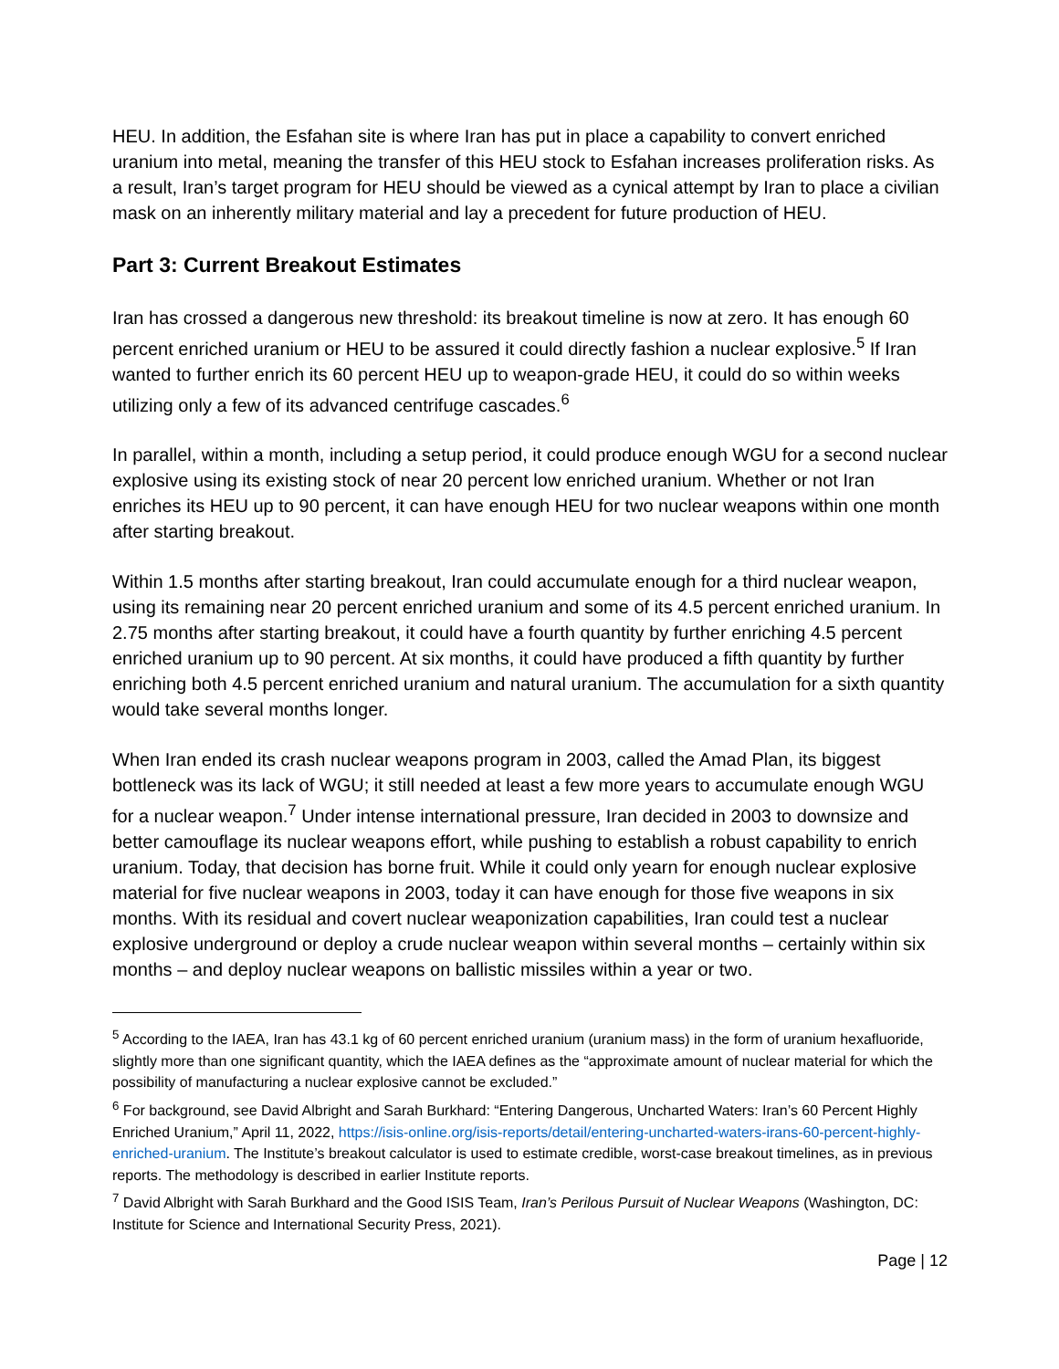HEU. In addition, the Esfahan site is where Iran has put in place a capability to convert enriched uranium into metal, meaning the transfer of this HEU stock to Esfahan increases proliferation risks. As a result, Iran’s target program for HEU should be viewed as a cynical attempt by Iran to place a civilian mask on an inherently military material and lay a precedent for future production of HEU.
Part 3: Current Breakout Estimates
Iran has crossed a dangerous new threshold: its breakout timeline is now at zero. It has enough 60 percent enriched uranium or HEU to be assured it could directly fashion a nuclear explosive.<sup>5</sup> If Iran wanted to further enrich its 60 percent HEU up to weapon-grade HEU, it could do so within weeks utilizing only a few of its advanced centrifuge cascades.<sup>6</sup>
In parallel, within a month, including a setup period, it could produce enough WGU for a second nuclear explosive using its existing stock of near 20 percent low enriched uranium. Whether or not Iran enriches its HEU up to 90 percent, it can have enough HEU for two nuclear weapons within one month after starting breakout.
Within 1.5 months after starting breakout, Iran could accumulate enough for a third nuclear weapon, using its remaining near 20 percent enriched uranium and some of its 4.5 percent enriched uranium. In 2.75 months after starting breakout, it could have a fourth quantity by further enriching 4.5 percent enriched uranium up to 90 percent. At six months, it could have produced a fifth quantity by further enriching both 4.5 percent enriched uranium and natural uranium. The accumulation for a sixth quantity would take several months longer.
When Iran ended its crash nuclear weapons program in 2003, called the Amad Plan, its biggest bottleneck was its lack of WGU; it still needed at least a few more years to accumulate enough WGU for a nuclear weapon.<sup>7</sup> Under intense international pressure, Iran decided in 2003 to downsize and better camouflage its nuclear weapons effort, while pushing to establish a robust capability to enrich uranium. Today, that decision has borne fruit. While it could only yearn for enough nuclear explosive material for five nuclear weapons in 2003, today it can have enough for those five weapons in six months. With its residual and covert nuclear weaponization capabilities, Iran could test a nuclear explosive underground or deploy a crude nuclear weapon within several months – certainly within six months – and deploy nuclear weapons on ballistic missiles within a year or two.
<sup>5</sup> According to the IAEA, Iran has 43.1 kg of 60 percent enriched uranium (uranium mass) in the form of uranium hexafluoride, slightly more than one significant quantity, which the IAEA defines as the “approximate amount of nuclear material for which the possibility of manufacturing a nuclear explosive cannot be excluded.”
<sup>6</sup> For background, see David Albright and Sarah Burkhard: “Entering Dangerous, Uncharted Waters: Iran’s 60 Percent Highly Enriched Uranium,” April 11, 2022, https://isis-online.org/isis-reports/detail/entering-uncharted-waters-irans-60-percent-highly-enriched-uranium. The Institute’s breakout calculator is used to estimate credible, worst-case breakout timelines, as in previous reports. The methodology is described in earlier Institute reports.
<sup>7</sup> David Albright with Sarah Burkhard and the Good ISIS Team, Iran’s Perilous Pursuit of Nuclear Weapons (Washington, DC: Institute for Science and International Security Press, 2021).
Page | 12